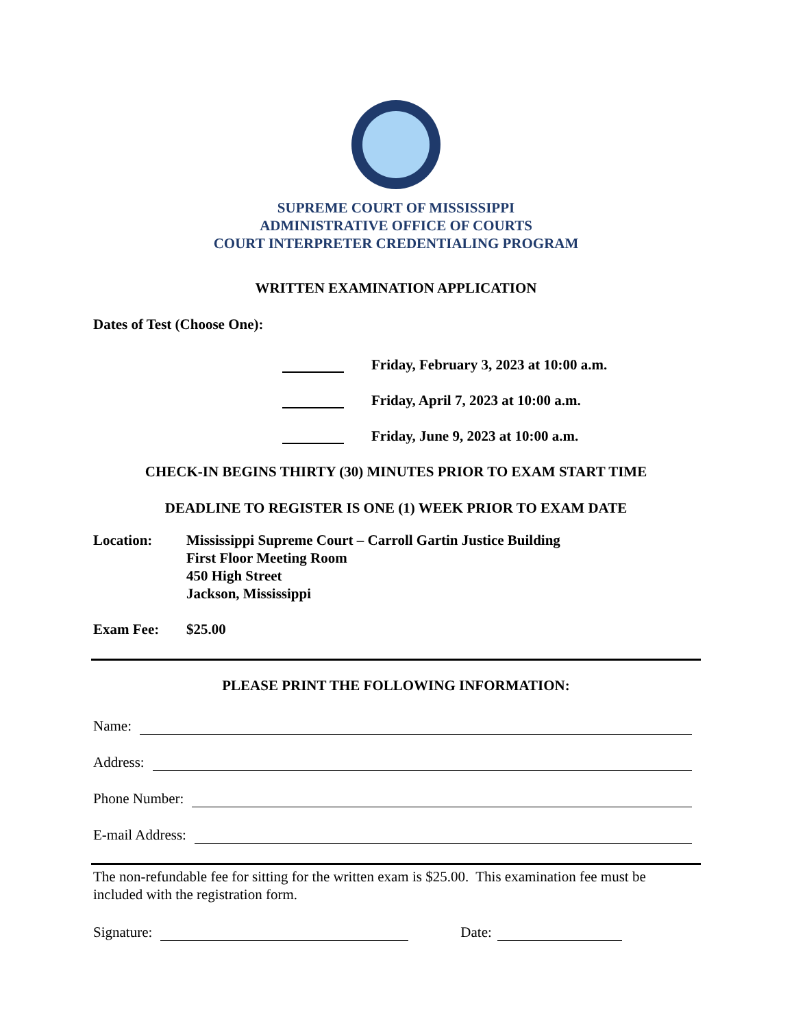SUPREME COURT OF MISSISSIPPI
ADMINISTRATIVE OFFICE OF COURTS
COURT INTERPRETER CREDENTIALING PROGRAM
WRITTEN EXAMINATION APPLICATION
Dates of Test (Choose One):
Friday, February 3, 2023 at 10:00 a.m.
Friday, April 7, 2023 at 10:00 a.m.
Friday, June 9, 2023 at 10:00 a.m.
CHECK-IN BEGINS THIRTY (30) MINUTES PRIOR TO EXAM START TIME
DEADLINE TO REGISTER IS ONE (1) WEEK PRIOR TO EXAM DATE
Location: Mississippi Supreme Court – Carroll Gartin Justice Building
First Floor Meeting Room
450 High Street
Jackson, Mississippi
Exam Fee: $25.00
PLEASE PRINT THE FOLLOWING INFORMATION:
Name:
Address:
Phone Number:
E-mail Address:
The non-refundable fee for sitting for the written exam is $25.00. This examination fee must be included with the registration form.
Signature: Date: